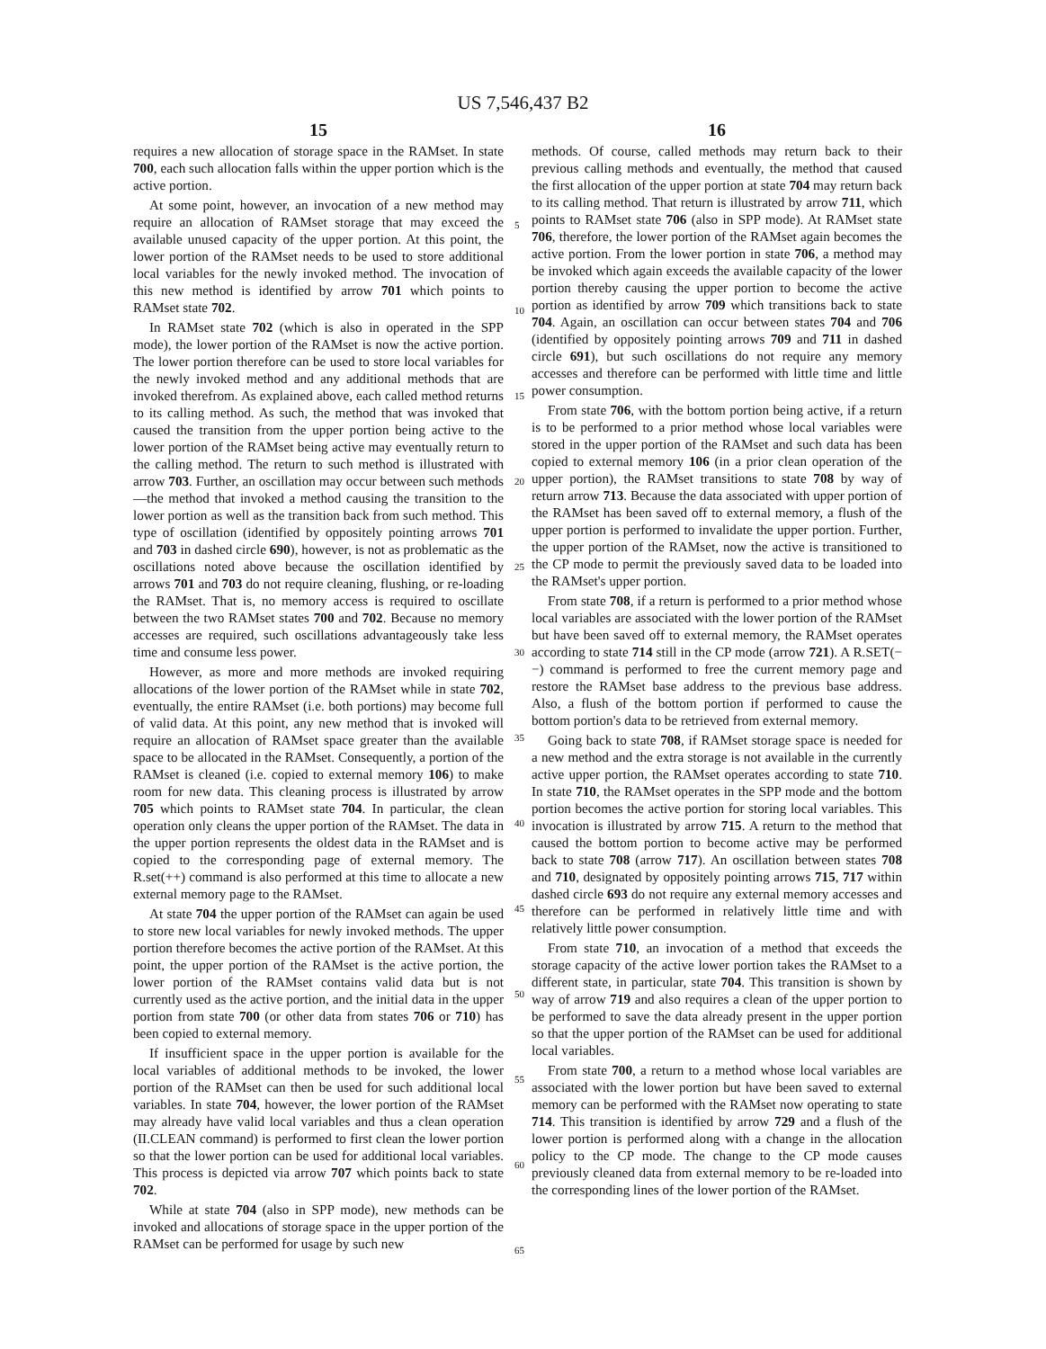US 7,546,437 B2
15
requires a new allocation of storage space in the RAMset. In state 700, each such allocation falls within the upper portion which is the active portion.
At some point, however, an invocation of a new method may require an allocation of RAMset storage that may exceed the available unused capacity of the upper portion. At this point, the lower portion of the RAMset needs to be used to store additional local variables for the newly invoked method. The invocation of this new method is identified by arrow 701 which points to RAMset state 702.
In RAMset state 702 (which is also in operated in the SPP mode), the lower portion of the RAMset is now the active portion. The lower portion therefore can be used to store local variables for the newly invoked method and any additional methods that are invoked therefrom. As explained above, each called method returns to its calling method. As such, the method that was invoked that caused the transition from the upper portion being active to the lower portion of the RAMset being active may eventually return to the calling method. The return to such method is illustrated with arrow 703. Further, an oscillation may occur between such methods—the method that invoked a method causing the transition to the lower portion as well as the transition back from such method. This type of oscillation (identified by oppositely pointing arrows 701 and 703 in dashed circle 690), however, is not as problematic as the oscillations noted above because the oscillation identified by arrows 701 and 703 do not require cleaning, flushing, or re-loading the RAMset. That is, no memory access is required to oscillate between the two RAMset states 700 and 702. Because no memory accesses are required, such oscillations advantageously take less time and consume less power.
However, as more and more methods are invoked requiring allocations of the lower portion of the RAMset while in state 702, eventually, the entire RAMset (i.e. both portions) may become full of valid data. At this point, any new method that is invoked will require an allocation of RAMset space greater than the available space to be allocated in the RAMset. Consequently, a portion of the RAMset is cleaned (i.e. copied to external memory 106) to make room for new data. This cleaning process is illustrated by arrow 705 which points to RAMset state 704. In particular, the clean operation only cleans the upper portion of the RAMset. The data in the upper portion represents the oldest data in the RAMset and is copied to the corresponding page of external memory. The R.set(++) command is also performed at this time to allocate a new external memory page to the RAMset.
At state 704 the upper portion of the RAMset can again be used to store new local variables for newly invoked methods. The upper portion therefore becomes the active portion of the RAMset. At this point, the upper portion of the RAMset is the active portion, the lower portion of the RAMset contains valid data but is not currently used as the active portion, and the initial data in the upper portion from state 700 (or other data from states 706 or 710) has been copied to external memory.
If insufficient space in the upper portion is available for the local variables of additional methods to be invoked, the lower portion of the RAMset can then be used for such additional local variables. In state 704, however, the lower portion of the RAMset may already have valid local variables and thus a clean operation (II.CLEAN command) is performed to first clean the lower portion so that the lower portion can be used for additional local variables. This process is depicted via arrow 707 which points back to state 702.
While at state 704 (also in SPP mode), new methods can be invoked and allocations of storage space in the upper portion of the RAMset can be performed for usage by such new
16
methods. Of course, called methods may return back to their previous calling methods and eventually, the method that caused the first allocation of the upper portion at state 704 may return back to its calling method. That return is illustrated by arrow 711, which points to RAMset state 706 (also in SPP mode). At RAMset state 706, therefore, the lower portion of the RAMset again becomes the active portion. From the lower portion in state 706, a method may be invoked which again exceeds the available capacity of the lower portion thereby causing the upper portion to become the active portion as identified by arrow 709 which transitions back to state 704. Again, an oscillation can occur between states 704 and 706 (identified by oppositely pointing arrows 709 and 711 in dashed circle 691), but such oscillations do not require any memory accesses and therefore can be performed with little time and little power consumption.
From state 706, with the bottom portion being active, if a return is to be performed to a prior method whose local variables were stored in the upper portion of the RAMset and such data has been copied to external memory 106 (in a prior clean operation of the upper portion), the RAMset transitions to state 708 by way of return arrow 713. Because the data associated with upper portion of the RAMset has been saved off to external memory, a flush of the upper portion is performed to invalidate the upper portion. Further, the upper portion of the RAMset, now the active is transitioned to the CP mode to permit the previously saved data to be loaded into the RAMset's upper portion.
From state 708, if a return is performed to a prior method whose local variables are associated with the lower portion of the RAMset but have been saved off to external memory, the RAMset operates according to state 714 still in the CP mode (arrow 721). A R.SET(−−) command is performed to free the current memory page and restore the RAMset base address to the previous base address. Also, a flush of the bottom portion if performed to cause the bottom portion's data to be retrieved from external memory.
Going back to state 708, if RAMset storage space is needed for a new method and the extra storage is not available in the currently active upper portion, the RAMset operates according to state 710. In state 710, the RAMset operates in the SPP mode and the bottom portion becomes the active portion for storing local variables. This invocation is illustrated by arrow 715. A return to the method that caused the bottom portion to become active may be performed back to state 708 (arrow 717). An oscillation between states 708 and 710, designated by oppositely pointing arrows 715, 717 within dashed circle 693 do not require any external memory accesses and therefore can be performed in relatively little time and with relatively little power consumption.
From state 710, an invocation of a method that exceeds the storage capacity of the active lower portion takes the RAMset to a different state, in particular, state 704. This transition is shown by way of arrow 719 and also requires a clean of the upper portion to be performed to save the data already present in the upper portion so that the upper portion of the RAMset can be used for additional local variables.
From state 700, a return to a method whose local variables are associated with the lower portion but have been saved to external memory can be performed with the RAMset now operating to state 714. This transition is identified by arrow 729 and a flush of the lower portion is performed along with a change in the allocation policy to the CP mode. The change to the CP mode causes previously cleaned data from external memory to be re-loaded into the corresponding lines of the lower portion of the RAMset.
5
10
15
20
25
30
35
40
45
50
55
60
65